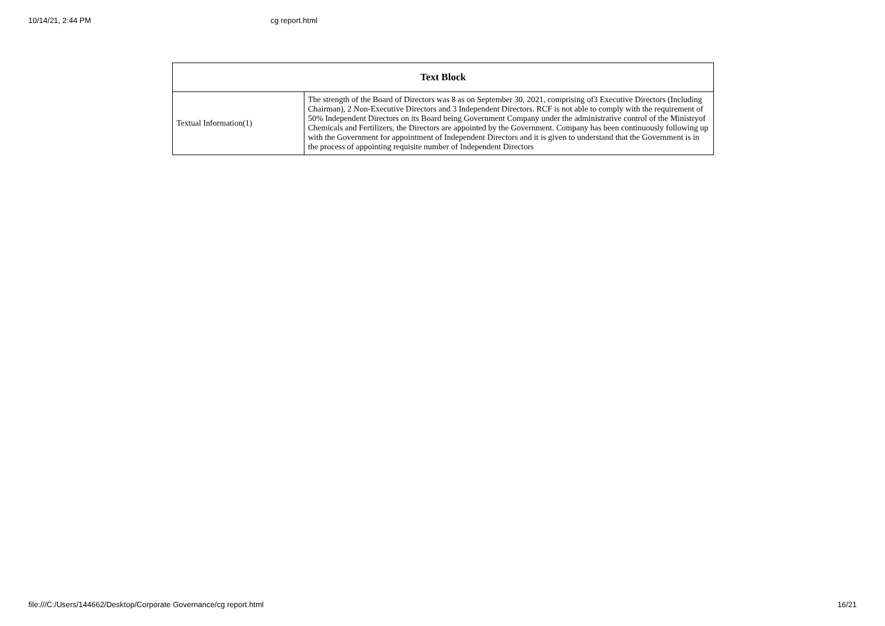10/14/21, 2:44 PM cg report.html
| Text Block | |
| --- | --- |
| Textual Information(1) | The strength of the Board of Directors was 8 as on September 30, 2021, comprising of3 Executive Directors (Including Chairman), 2 Non-Executive Directors and 3 Independent Directors. RCF is not able to comply with the requirement of 50% Independent Directors on its Board being Government Company under the administrative control of the Ministryof Chemicals and Fertilizers, the Directors are appointed by the Government. Company has been continuously following up with the Government for appointment of Independent Directors and it is given to understand that the Government is in the process of appointing requisite number of Independent Directors |
file:///C:/Users/144662/Desktop/Corporate Governance/cg report.html 16/21